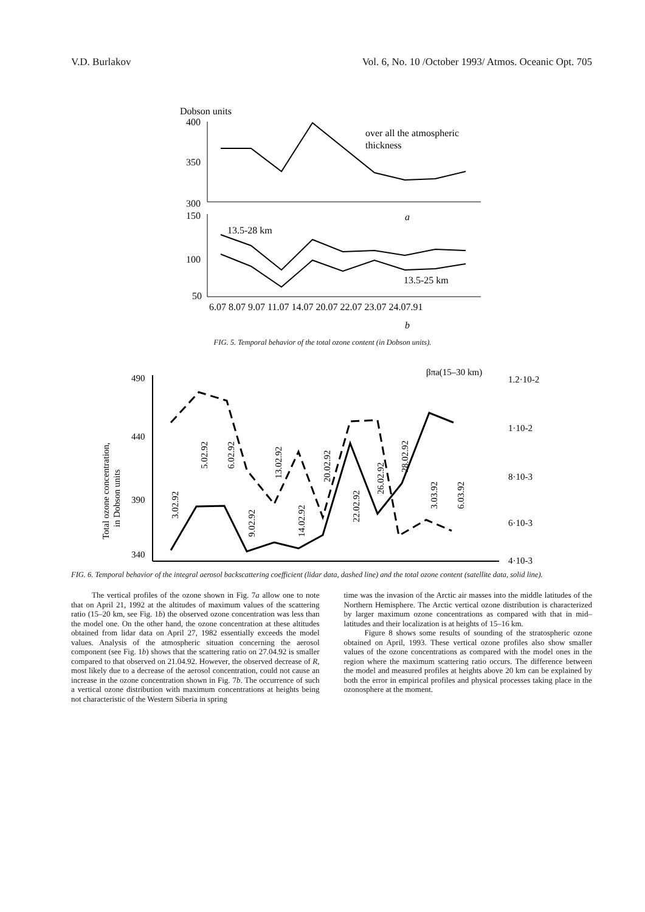V.D. Burlakov Vol. 6, No. 10 /October 1993/ Atmos. Oceanic Opt. 705
Dobson units
400
350
300
150
100
50
over all the atmospheric
thickness
a
13.5-28 km
13.5-25 km
6.07 8.07 9.07 11.07 14.07 20.07 22.07 23.07 24.07.91
b
FIG. 5. Temporal behavior of the total ozone content (in Dobson units).
Total ozone concentration,
in Dobson units
490
440
390
340
βπa(15–30 km)
1.2·10-2
1·10-2
8·10-3
6·10-3
4·10-3
3.02.92
5.02.92
6.02.92
9.02.92
13.02.92
14.02.92
20.02.92
22.02.92
26.02.92
28.02.92
3.03.92
6.03.92
FIG. 6. Temporal behavior of the integral aerosol backscattering coefficient (lidar data, dashed line) and the total ozone content (satellite data, solid line).
The vertical profiles of the ozone shown in Fig. 7a allow one to note that on April 21, 1992 at the altitudes of maximum values of the scattering ratio (15–20 km, see Fig. 1b) the observed ozone concentration was less than the model one. On the other hand, the ozone concentration at these altitudes obtained from lidar data on April 27, 1982 essentially exceeds the model values. Analysis of the atmospheric situation concerning the aerosol component (see Fig. 1b) shows that the scattering ratio on 27.04.92 is smaller compared to that observed on 21.04.92. However, the observed decrease of R, most likely due to a decrease of the aerosol concentration, could not cause an increase in the ozone concentration shown in Fig. 7b. The occurrence of such a vertical ozone distribution with maximum concentrations at heights being not characteristic of the Western Siberia in spring
time was the invasion of the Arctic air masses into the middle latitudes of the Northern Hemisphere. The Arctic vertical ozone distribution is characterized by larger maximum ozone concentrations as compared with that in mid–latitudes and their localization is at heights of 15–16 km.
Figure 8 shows some results of sounding of the stratospheric ozone obtained on April, 1993. These vertical ozone profiles also show smaller values of the ozone concentrations as compared with the model ones in the region where the maximum scattering ratio occurs. The difference between the model and measured profiles at heights above 20 km can be explained by both the error in empirical profiles and physical processes taking place in the ozonosphere at the moment.